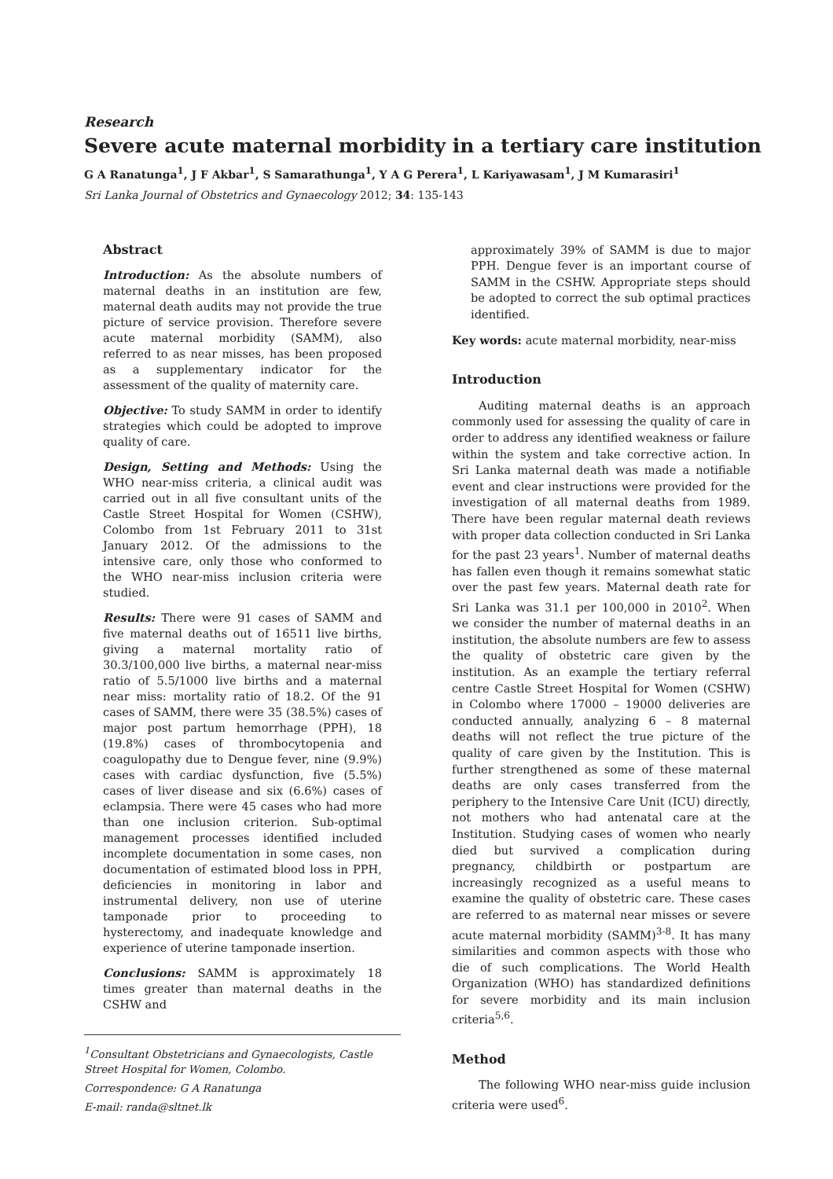Research
Severe acute maternal morbidity in a tertiary care institution
G A Ranatunga<sup>1</sup>, J F Akbar<sup>1</sup>, S Samarathunga<sup>1</sup>, Y A G Perera<sup>1</sup>, L Kariyawasam<sup>1</sup>, J M Kumarasiri<sup>1</sup>
Sri Lanka Journal of Obstetrics and Gynaecology 2012; 34: 135-143
Abstract
Introduction: As the absolute numbers of maternal deaths in an institution are few, maternal death audits may not provide the true picture of service provision. Therefore severe acute maternal morbidity (SAMM), also referred to as near misses, has been proposed as a supplementary indicator for the assessment of the quality of maternity care.
Objective: To study SAMM in order to identify strategies which could be adopted to improve quality of care.
Design, Setting and Methods: Using the WHO near-miss criteria, a clinical audit was carried out in all five consultant units of the Castle Street Hospital for Women (CSHW), Colombo from 1st February 2011 to 31st January 2012. Of the admissions to the intensive care, only those who conformed to the WHO near-miss inclusion criteria were studied.
Results: There were 91 cases of SAMM and five maternal deaths out of 16511 live births, giving a maternal mortality ratio of 30.3/100,000 live births, a maternal near-miss ratio of 5.5/1000 live births and a maternal near miss: mortality ratio of 18.2. Of the 91 cases of SAMM, there were 35 (38.5%) cases of major post partum hemorrhage (PPH), 18 (19.8%) cases of thrombocytopenia and coagulopathy due to Dengue fever, nine (9.9%) cases with cardiac dysfunction, five (5.5%) cases of liver disease and six (6.6%) cases of eclampsia. There were 45 cases who had more than one inclusion criterion. Sub-optimal management processes identified included incomplete documentation in some cases, non documentation of estimated blood loss in PPH, deficiencies in monitoring in labor and instrumental delivery, non use of uterine tamponade prior to proceeding to hysterectomy, and inadequate knowledge and experience of uterine tamponade insertion.
Conclusions: SAMM is approximately 18 times greater than maternal deaths in the CSHW and
<sup>1</sup> Consultant Obstetricians and Gynaecologists, Castle Street Hospital for Women, Colombo.
Correspondence: G A Ranatunga
E-mail: randa@sltnet.lk
approximately 39% of SAMM is due to major PPH. Dengue fever is an important course of SAMM in the CSHW. Appropriate steps should be adopted to correct the sub optimal practices identified.
Key words: acute maternal morbidity, near-miss
Introduction
Auditing maternal deaths is an approach commonly used for assessing the quality of care in order to address any identified weakness or failure within the system and take corrective action. In Sri Lanka maternal death was made a notifiable event and clear instructions were provided for the investigation of all maternal deaths from 1989. There have been regular maternal death reviews with proper data collection conducted in Sri Lanka for the past 23 years<sup>1</sup>. Number of maternal deaths has fallen even though it remains somewhat static over the past few years. Maternal death rate for Sri Lanka was 31.1 per 100,000 in 2010<sup>2</sup>. When we consider the number of maternal deaths in an institution, the absolute numbers are few to assess the quality of obstetric care given by the institution. As an example the tertiary referral centre Castle Street Hospital for Women (CSHW) in Colombo where 17000 – 19000 deliveries are conducted annually, analyzing 6 – 8 maternal deaths will not reflect the true picture of the quality of care given by the Institution. This is further strengthened as some of these maternal deaths are only cases transferred from the periphery to the Intensive Care Unit (ICU) directly, not mothers who had antenatal care at the Institution. Studying cases of women who nearly died but survived a complication during pregnancy, childbirth or postpartum are increasingly recognized as a useful means to examine the quality of obstetric care. These cases are referred to as maternal near misses or severe acute maternal morbidity (SAMM)<sup>3-8</sup>. It has many similarities and common aspects with those who die of such complications. The World Health Organization (WHO) has standardized definitions for severe morbidity and its main inclusion criteria<sup>5,6</sup>.
Method
The following WHO near-miss guide inclusion criteria were used<sup>6</sup>.